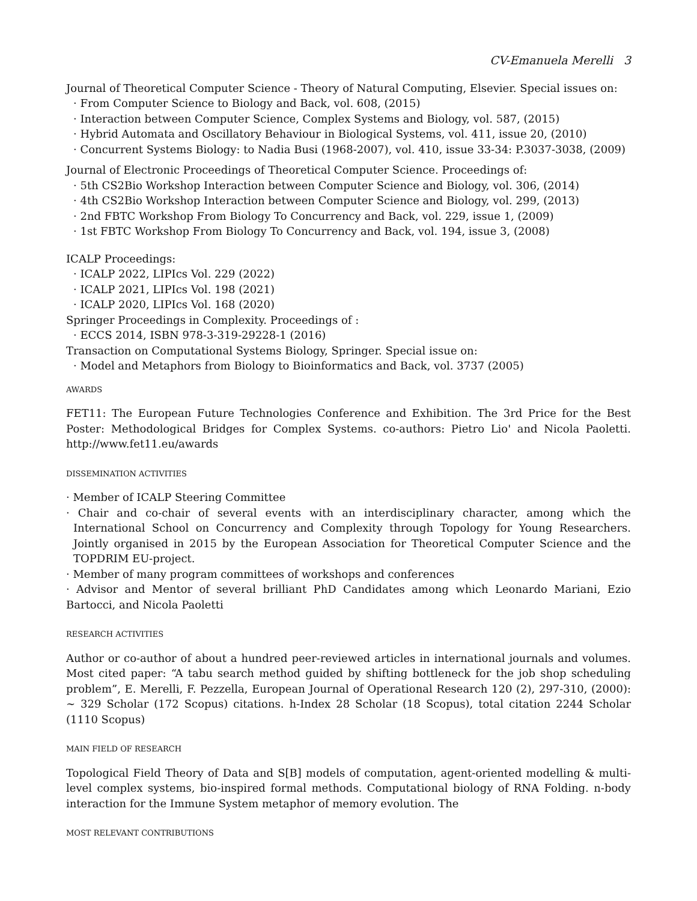CV-Emanuela Merelli 3
Journal of Theoretical Computer Science - Theory of Natural Computing, Elsevier. Special issues on:
· From Computer Science to Biology and Back, vol. 608, (2015)
· Interaction between Computer Science, Complex Systems and Biology, vol. 587, (2015)
· Hybrid Automata and Oscillatory Behaviour in Biological Systems, vol. 411, issue 20, (2010)
· Concurrent Systems Biology: to Nadia Busi (1968-2007), vol. 410, issue 33-34: P.3037-3038, (2009)
Journal of Electronic Proceedings of Theoretical Computer Science. Proceedings of:
· 5th CS2Bio Workshop Interaction between Computer Science and Biology, vol. 306, (2014)
· 4th CS2Bio Workshop Interaction between Computer Science and Biology, vol. 299, (2013)
· 2nd FBTC Workshop From Biology To Concurrency and Back, vol. 229, issue 1, (2009)
· 1st FBTC Workshop From Biology To Concurrency and Back, vol. 194, issue 3, (2008)
ICALP Proceedings:
· ICALP 2022, LIPIcs Vol. 229 (2022)
· ICALP 2021, LIPIcs Vol. 198 (2021)
· ICALP 2020, LIPIcs Vol. 168 (2020)
Springer Proceedings in Complexity. Proceedings of :
· ECCS 2014, ISBN 978-3-319-29228-1 (2016)
Transaction on Computational Systems Biology, Springer. Special issue on:
· Model and Metaphors from Biology to Bioinformatics and Back, vol. 3737 (2005)
AWARDS
FET11: The European Future Technologies Conference and Exhibition. The 3rd Price for the Best Poster: Methodological Bridges for Complex Systems. co-authors: Pietro Lio' and Nicola Paoletti. http://www.fet11.eu/awards
DISSEMINATION ACTIVITIES
· Member of ICALP Steering Committee
· Chair and co-chair of several events with an interdisciplinary character, among which the International School on Concurrency and Complexity through Topology for Young Researchers. Jointly organised in 2015 by the European Association for Theoretical Computer Science and the TOPDRIM EU-project.
· Member of many program committees of workshops and conferences
· Advisor and Mentor of several brilliant PhD Candidates among which Leonardo Mariani, Ezio Bartocci, and Nicola Paoletti
RESEARCH ACTIVITIES
Author or co-author of about a hundred peer-reviewed articles in international journals and volumes. Most cited paper: “A tabu search method guided by shifting bottleneck for the job shop scheduling problem”, E. Merelli, F. Pezzella, European Journal of Operational Research 120 (2), 297-310, (2000): ∼ 329 Scholar (172 Scopus) citations. h-Index 28 Scholar (18 Scopus), total citation 2244 Scholar (1110 Scopus)
MAIN FIELD OF RESEARCH
Topological Field Theory of Data and S[B] models of computation, agent-oriented modelling & multi-level complex systems, bio-inspired formal methods. Computational biology of RNA Folding. n-body interaction for the Immune System metaphor of memory evolution. The
MOST RELEVANT CONTRIBUTIONS